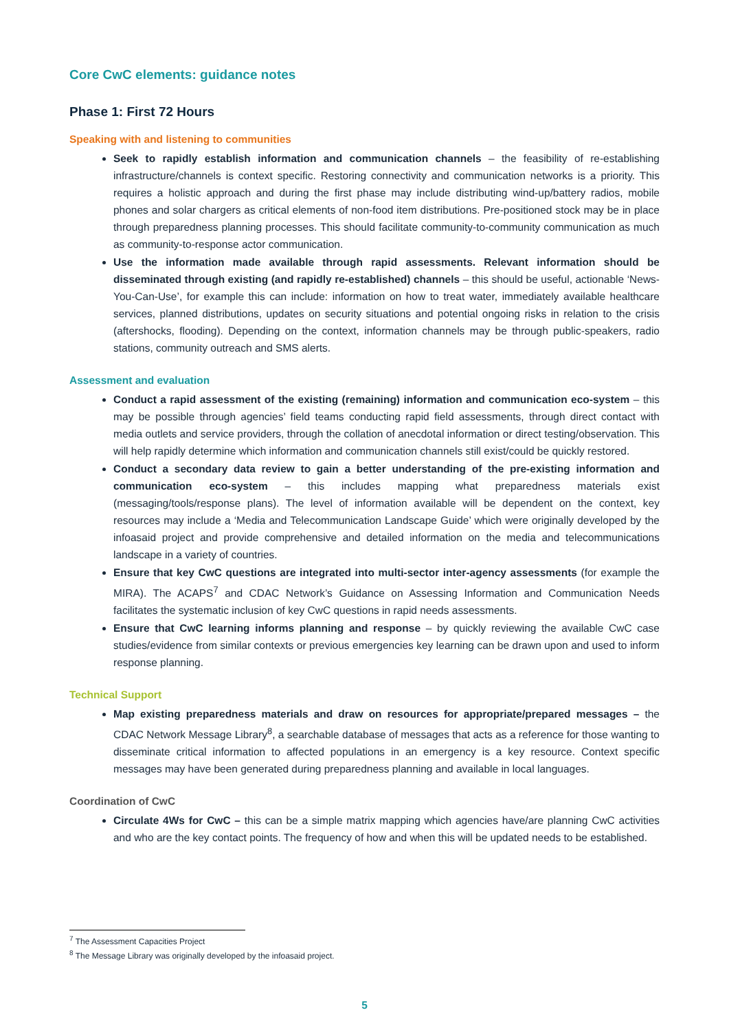Core CwC elements: guidance notes
Phase 1: First 72 Hours
Speaking with and listening to communities
Seek to rapidly establish information and communication channels – the feasibility of re-establishing infrastructure/channels is context specific. Restoring connectivity and communication networks is a priority. This requires a holistic approach and during the first phase may include distributing wind-up/battery radios, mobile phones and solar chargers as critical elements of non-food item distributions. Pre-positioned stock may be in place through preparedness planning processes. This should facilitate community-to-community communication as much as community-to-response actor communication.
Use the information made available through rapid assessments. Relevant information should be disseminated through existing (and rapidly re-established) channels – this should be useful, actionable ‘News-You-Can-Use’, for example this can include: information on how to treat water, immediately available healthcare services, planned distributions, updates on security situations and potential ongoing risks in relation to the crisis (aftershocks, flooding). Depending on the context, information channels may be through public-speakers, radio stations, community outreach and SMS alerts.
Assessment and evaluation
Conduct a rapid assessment of the existing (remaining) information and communication eco-system – this may be possible through agencies’ field teams conducting rapid field assessments, through direct contact with media outlets and service providers, through the collation of anecdotal information or direct testing/observation. This will help rapidly determine which information and communication channels still exist/could be quickly restored.
Conduct a secondary data review to gain a better understanding of the pre-existing information and communication eco-system – this includes mapping what preparedness materials exist (messaging/tools/response plans). The level of information available will be dependent on the context, key resources may include a ‘Media and Telecommunication Landscape Guide’ which were originally developed by the infoasaid project and provide comprehensive and detailed information on the media and telecommunications landscape in a variety of countries.
Ensure that key CwC questions are integrated into multi-sector inter-agency assessments (for example the MIRA). The ACAPS<sup>7</sup> and CDAC Network’s Guidance on Assessing Information and Communication Needs facilitates the systematic inclusion of key CwC questions in rapid needs assessments.
Ensure that CwC learning informs planning and response – by quickly reviewing the available CwC case studies/evidence from similar contexts or previous emergencies key learning can be drawn upon and used to inform response planning.
Technical Support
Map existing preparedness materials and draw on resources for appropriate/prepared messages – the CDAC Network Message Library<sup>8</sup>, a searchable database of messages that acts as a reference for those wanting to disseminate critical information to affected populations in an emergency is a key resource. Context specific messages may have been generated during preparedness planning and available in local languages.
Coordination of CwC
Circulate 4Ws for CwC – this can be a simple matrix mapping which agencies have/are planning CwC activities and who are the key contact points. The frequency of how and when this will be updated needs to be established.
<sup>7</sup> The Assessment Capacities Project
<sup>8</sup> The Message Library was originally developed by the infoasaid project.
5